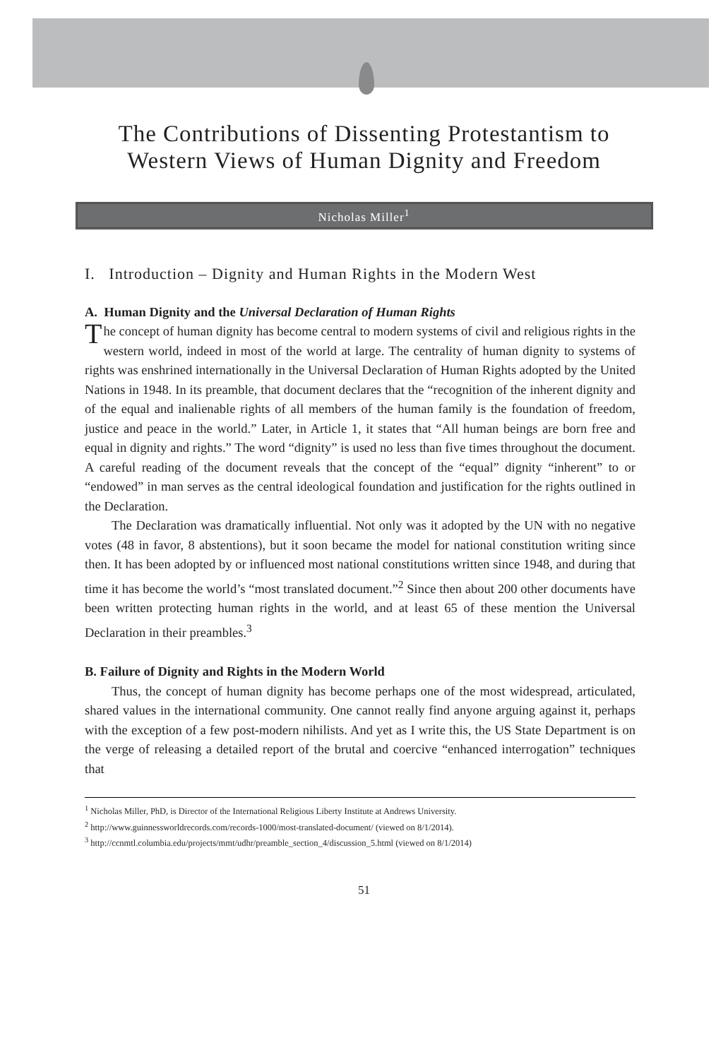The Contributions of Dissenting Protestantism to Western Views of Human Dignity and Freedom
Nicholas Miller<sup>1</sup>
I. Introduction – Dignity and Human Rights in the Modern West
A. Human Dignity and the Universal Declaration of Human Rights
The concept of human dignity has become central to modern systems of civil and religious rights in the western world, indeed in most of the world at large. The centrality of human dignity to systems of rights was enshrined internationally in the Universal Declaration of Human Rights adopted by the United Nations in 1948. In its preamble, that document declares that the “recognition of the inherent dignity and of the equal and inalienable rights of all members of the human family is the foundation of freedom, justice and peace in the world.” Later, in Article 1, it states that “All human beings are born free and equal in dignity and rights.” The word “dignity” is used no less than five times throughout the document. A careful reading of the document reveals that the concept of the “equal” dignity “inherent” to or “endowed” in man serves as the central ideological foundation and justification for the rights outlined in the Declaration.
The Declaration was dramatically influential. Not only was it adopted by the UN with no negative votes (48 in favor, 8 abstentions), but it soon became the model for national constitution writing since then. It has been adopted by or influenced most national constitutions written since 1948, and during that time it has become the world’s “most translated document.”<sup>2</sup> Since then about 200 other documents have been written protecting human rights in the world, and at least 65 of these mention the Universal Declaration in their preambles.<sup>3</sup>
B. Failure of Dignity and Rights in the Modern World
Thus, the concept of human dignity has become perhaps one of the most widespread, articulated, shared values in the international community. One cannot really find anyone arguing against it, perhaps with the exception of a few post-modern nihilists. And yet as I write this, the US State Department is on the verge of releasing a detailed report of the brutal and coercive “enhanced interrogation” techniques that
<sup>1</sup> Nicholas Miller, PhD, is Director of the International Religious Liberty Institute at Andrews University.
<sup>2</sup> http://www.guinnessworldrecords.com/records-1000/most-translated-document/ (viewed on 8/1/2014).
<sup>3</sup> http://ccnmtl.columbia.edu/projects/mmt/udhr/preamble_section_4/discussion_5.html (viewed on 8/1/2014)
51